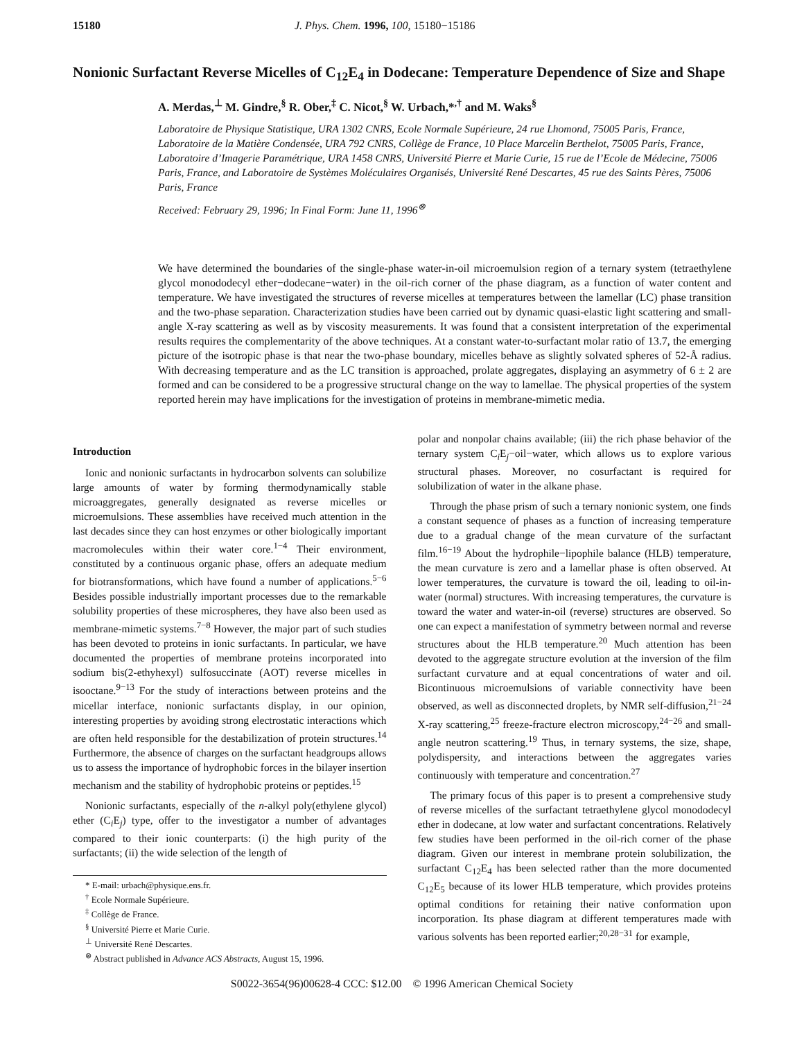15180 J. Phys. Chem. 1996, 100, 15180−15186
Nonionic Surfactant Reverse Micelles of C<sub>12</sub>E<sub>4</sub> in Dodecane: Temperature Dependence of Size and Shape
A. Merdas,<sup>⊥</sup> M. Gindre,<sup>§</sup> R. Ober,<sup>‡</sup> C. Nicot,<sup>§</sup> W. Urbach,*<sup>,†</sup> and M. Waks<sup>§</sup>
Laboratoire de Physique Statistique, URA 1302 CNRS, Ecole Normale Supérieure, 24 rue Lhomond, 75005 Paris, France, Laboratoire de la Matière Condensée, URA 792 CNRS, Collège de France, 10 Place Marcelin Berthelot, 75005 Paris, France, Laboratoire d’Imagerie Paramétrique, URA 1458 CNRS, Université Pierre et Marie Curie, 15 rue de l’Ecole de Médecine, 75006 Paris, France, and Laboratoire de Systèmes Moléculaires Organisés, Université René Descartes, 45 rue des Saints Pères, 75006 Paris, France
Received: February 29, 1996; In Final Form: June 11, 1996<sup>⊗</sup>
We have determined the boundaries of the single-phase water-in-oil microemulsion region of a ternary system (tetraethylene glycol monododecyl ether−dodecane−water) in the oil-rich corner of the phase diagram, as a function of water content and temperature. We have investigated the structures of reverse micelles at temperatures between the lamellar (LC) phase transition and the two-phase separation. Characterization studies have been carried out by dynamic quasi-elastic light scattering and small-angle X-ray scattering as well as by viscosity measurements. It was found that a consistent interpretation of the experimental results requires the complementarity of the above techniques. At a constant water-to-surfactant molar ratio of 13.7, the emerging picture of the isotropic phase is that near the two-phase boundary, micelles behave as slightly solvated spheres of 52-Å radius. With decreasing temperature and as the LC transition is approached, prolate aggregates, displaying an asymmetry of 6 ± 2 are formed and can be considered to be a progressive structural change on the way to lamellae. The physical properties of the system reported herein may have implications for the investigation of proteins in membrane-mimetic media.
Introduction
Ionic and nonionic surfactants in hydrocarbon solvents can solubilize large amounts of water by forming thermodynamically stable microaggregates, generally designated as reverse micelles or microemulsions. These assemblies have received much attention in the last decades since they can host enzymes or other biologically important macromolecules within their water core.<sup>1−4</sup> Their environment, constituted by a continuous organic phase, offers an adequate medium for biotransformations, which have found a number of applications.<sup>5−6</sup> Besides possible industrially important processes due to the remarkable solubility properties of these microspheres, they have also been used as membrane-mimetic systems.<sup>7−8</sup> However, the major part of such studies has been devoted to proteins in ionic surfactants. In particular, we have documented the properties of membrane proteins incorporated into sodium bis(2-ethyhexyl) sulfosuccinate (AOT) reverse micelles in isooctane.<sup>9−13</sup> For the study of interactions between proteins and the micellar interface, nonionic surfactants display, in our opinion, interesting properties by avoiding strong electrostatic interactions which are often held responsible for the destabilization of protein structures.<sup>14</sup> Furthermore, the absence of charges on the surfactant headgroups allows us to assess the importance of hydrophobic forces in the bilayer insertion mechanism and the stability of hydrophobic proteins or peptides.<sup>15</sup>
Nonionic surfactants, especially of the n-alkyl poly(ethylene glycol) ether (C<sub>i</sub>E<sub>j</sub>) type, offer to the investigator a number of advantages compared to their ionic counterparts: (i) the high purity of the surfactants; (ii) the wide selection of the length of
* E-mail: urbach@physique.ens.fr.
<sup>†</sup> Ecole Normale Supérieure.
<sup>‡</sup> Collège de France.
<sup>§</sup> Université Pierre et Marie Curie.
<sup>⊥</sup> Université René Descartes.
<sup>⊗</sup> Abstract published in Advance ACS Abstracts, August 15, 1996.
polar and nonpolar chains available; (iii) the rich phase behavior of the ternary system C<sub>i</sub>E<sub>j</sub>−oil−water, which allows us to explore various structural phases. Moreover, no cosurfactant is required for solubilization of water in the alkane phase.
Through the phase prism of such a ternary nonionic system, one finds a constant sequence of phases as a function of increasing temperature due to a gradual change of the mean curvature of the surfactant film.<sup>16−19</sup> About the hydrophile−lipophile balance (HLB) temperature, the mean curvature is zero and a lamellar phase is often observed. At lower temperatures, the curvature is toward the oil, leading to oil-in-water (normal) structures. With increasing temperatures, the curvature is toward the water and water-in-oil (reverse) structures are observed. So one can expect a manifestation of symmetry between normal and reverse structures about the HLB temperature.<sup>20</sup> Much attention has been devoted to the aggregate structure evolution at the inversion of the film surfactant curvature and at equal concentrations of water and oil. Bicontinuous microemulsions of variable connectivity have been observed, as well as disconnected droplets, by NMR self-diffusion,<sup>21−24</sup> X-ray scattering,<sup>25</sup> freeze-fracture electron microscopy,<sup>24−26</sup> and small-angle neutron scattering.<sup>19</sup> Thus, in ternary systems, the size, shape, polydispersity, and interactions between the aggregates varies continuously with temperature and concentration.<sup>27</sup>
The primary focus of this paper is to present a comprehensive study of reverse micelles of the surfactant tetraethylene glycol monododecyl ether in dodecane, at low water and surfactant concentrations. Relatively few studies have been performed in the oil-rich corner of the phase diagram. Given our interest in membrane protein solubilization, the surfactant C<sub>12</sub>E<sub>4</sub> has been selected rather than the more documented C<sub>12</sub>E<sub>5</sub> because of its lower HLB temperature, which provides proteins optimal conditions for retaining their native conformation upon incorporation. Its phase diagram at different temperatures made with various solvents has been reported earlier;<sup>20,28−31</sup> for example,
S0022-3654(96)00628-4 CCC: $12.00 © 1996 American Chemical Society